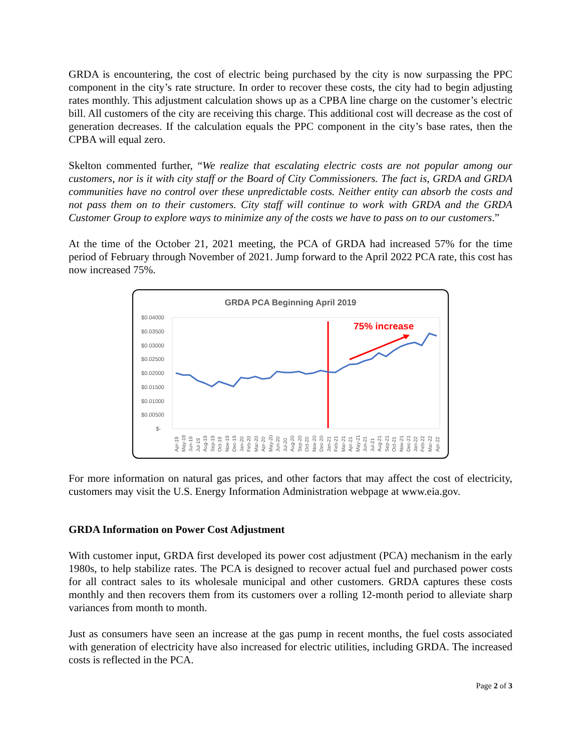GRDA is encountering, the cost of electric being purchased by the city is now surpassing the PPC component in the city’s rate structure. In order to recover these costs, the city had to begin adjusting rates monthly. This adjustment calculation shows up as a CPBA line charge on the customer’s electric bill. All customers of the city are receiving this charge. This additional cost will decrease as the cost of generation decreases. If the calculation equals the PPC component in the city’s base rates, then the CPBA will equal zero.
Skelton commented further, “We realize that escalating electric costs are not popular among our customers, nor is it with city staff or the Board of City Commissioners. The fact is, GRDA and GRDA communities have no control over these unpredictable costs. Neither entity can absorb the costs and not pass them on to their customers. City staff will continue to work with GRDA and the GRDA Customer Group to explore ways to minimize any of the costs we have to pass on to our customers.”
At the time of the October 21, 2021 meeting, the PCA of GRDA had increased 57% for the time period of February through November of 2021. Jump forward to the April 2022 PCA rate, this cost has now increased 75%.
GRDA PCA Beginning April 2019
$0.04000
$0.03500
$0.03000
$0.02500
$0.02000
$0.01500
$0.01000
$0.00500
$-
75% increase
Apr-19
May-19
Jun-19
Jul-19
Aug-19
Sep-19
Oct-19
Nov-19
Dec-19
Jan-20
Feb-20
Mar-20
Apr-20
May-20
Jun-20
Jul-20
Aug-20
Sep-20
Oct-20
Nov-20
Dec-20
Jan-21
Feb-21
Mar-21
Apr-21
May-21
Jun-21
Jul-21
Aug-21
Sep-21
Oct-21
Nov-21
Dec-21
Jan-22
Feb-22
Mar-22
Apr-22
For more information on natural gas prices, and other factors that may affect the cost of electricity, customers may visit the U.S. Energy Information Administration webpage at www.eia.gov.
GRDA Information on Power Cost Adjustment
With customer input, GRDA first developed its power cost adjustment (PCA) mechanism in the early 1980s, to help stabilize rates. The PCA is designed to recover actual fuel and purchased power costs for all contract sales to its wholesale municipal and other customers. GRDA captures these costs monthly and then recovers them from its customers over a rolling 12-month period to alleviate sharp variances from month to month.
Just as consumers have seen an increase at the gas pump in recent months, the fuel costs associated with generation of electricity have also increased for electric utilities, including GRDA. The increased costs is reflected in the PCA.
Page 2 of 3